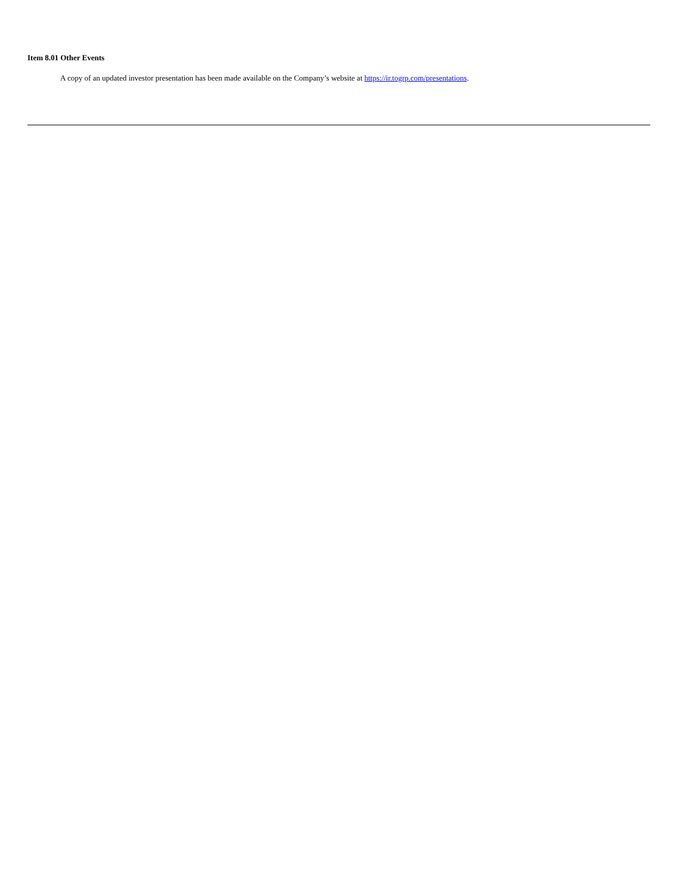Item 8.01 Other Events
A copy of an updated investor presentation has been made available on the Company’s website at https://ir.togrp.com/presentations.